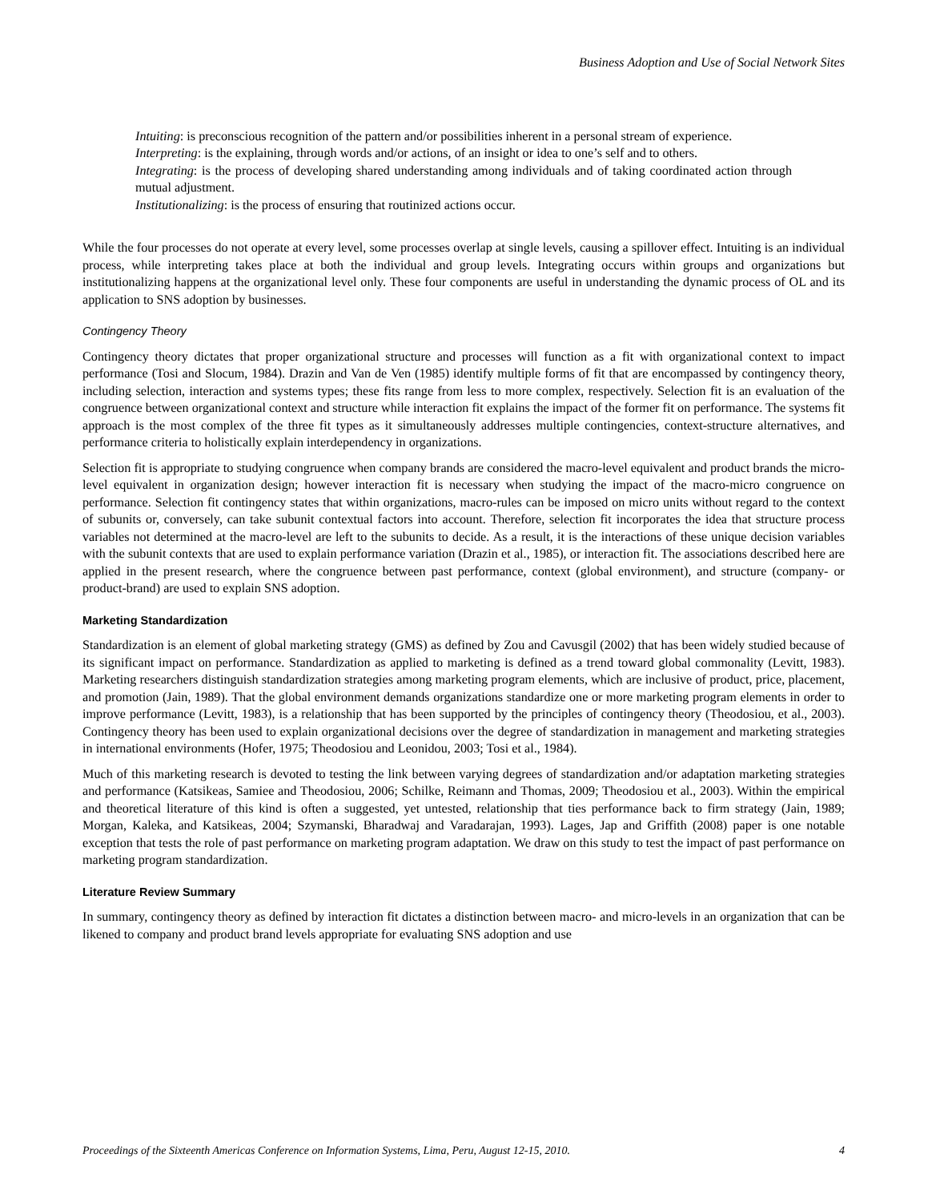Business Adoption and Use of Social Network Sites
Intuiting: is preconscious recognition of the pattern and/or possibilities inherent in a personal stream of experience.
Interpreting: is the explaining, through words and/or actions, of an insight or idea to one’s self and to others.
Integrating: is the process of developing shared understanding among individuals and of taking coordinated action through mutual adjustment.
Institutionalizing: is the process of ensuring that routinized actions occur.
While the four processes do not operate at every level, some processes overlap at single levels, causing a spillover effect. Intuiting is an individual process, while interpreting takes place at both the individual and group levels. Integrating occurs within groups and organizations but institutionalizing happens at the organizational level only. These four components are useful in understanding the dynamic process of OL and its application to SNS adoption by businesses.
Contingency Theory
Contingency theory dictates that proper organizational structure and processes will function as a fit with organizational context to impact performance (Tosi and Slocum, 1984). Drazin and Van de Ven (1985) identify multiple forms of fit that are encompassed by contingency theory, including selection, interaction and systems types; these fits range from less to more complex, respectively. Selection fit is an evaluation of the congruence between organizational context and structure while interaction fit explains the impact of the former fit on performance. The systems fit approach is the most complex of the three fit types as it simultaneously addresses multiple contingencies, context-structure alternatives, and performance criteria to holistically explain interdependency in organizations.
Selection fit is appropriate to studying congruence when company brands are considered the macro-level equivalent and product brands the micro-level equivalent in organization design; however interaction fit is necessary when studying the impact of the macro-micro congruence on performance. Selection fit contingency states that within organizations, macro-rules can be imposed on micro units without regard to the context of subunits or, conversely, can take subunit contextual factors into account. Therefore, selection fit incorporates the idea that structure process variables not determined at the macro-level are left to the subunits to decide. As a result, it is the interactions of these unique decision variables with the subunit contexts that are used to explain performance variation (Drazin et al., 1985), or interaction fit. The associations described here are applied in the present research, where the congruence between past performance, context (global environment), and structure (company- or product-brand) are used to explain SNS adoption.
Marketing Standardization
Standardization is an element of global marketing strategy (GMS) as defined by Zou and Cavusgil (2002) that has been widely studied because of its significant impact on performance. Standardization as applied to marketing is defined as a trend toward global commonality (Levitt, 1983). Marketing researchers distinguish standardization strategies among marketing program elements, which are inclusive of product, price, placement, and promotion (Jain, 1989). That the global environment demands organizations standardize one or more marketing program elements in order to improve performance (Levitt, 1983), is a relationship that has been supported by the principles of contingency theory (Theodosiou, et al., 2003). Contingency theory has been used to explain organizational decisions over the degree of standardization in management and marketing strategies in international environments (Hofer, 1975; Theodosiou and Leonidou, 2003; Tosi et al., 1984).
Much of this marketing research is devoted to testing the link between varying degrees of standardization and/or adaptation marketing strategies and performance (Katsikeas, Samiee and Theodosiou, 2006; Schilke, Reimann and Thomas, 2009; Theodosiou et al., 2003). Within the empirical and theoretical literature of this kind is often a suggested, yet untested, relationship that ties performance back to firm strategy (Jain, 1989; Morgan, Kaleka, and Katsikeas, 2004; Szymanski, Bharadwaj and Varadarajan, 1993). Lages, Jap and Griffith (2008) paper is one notable exception that tests the role of past performance on marketing program adaptation. We draw on this study to test the impact of past performance on marketing program standardization.
Literature Review Summary
In summary, contingency theory as defined by interaction fit dictates a distinction between macro- and micro-levels in an organization that can be likened to company and product brand levels appropriate for evaluating SNS adoption and use
Proceedings of the Sixteenth Americas Conference on Information Systems, Lima, Peru, August 12-15, 2010. 4